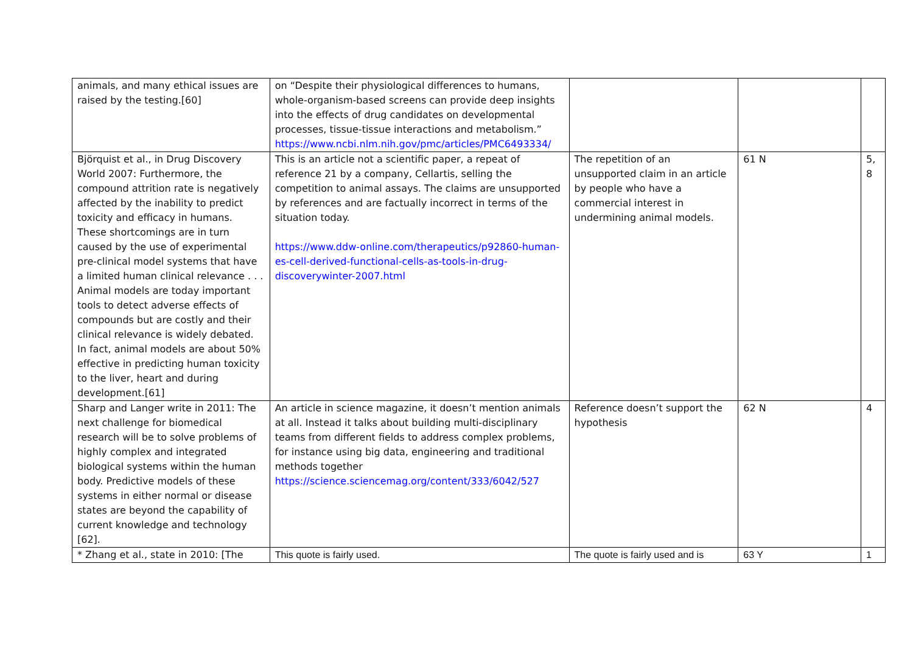| animals, and many ethical issues are raised by the testing.[60] | on “Despite their physiological differences to humans, whole-organism-based screens can provide deep insights into the effects of drug candidates on developmental processes, tissue-tissue interactions and metabolism.” https://www.ncbi.nlm.nih.gov/pmc/articles/PMC6493334/ | | | |
| Björquist et al., in Drug Discovery World 2007: Furthermore, the compound attrition rate is negatively affected by the inability to predict toxicity and efficacy in humans. These shortcomings are in turn caused by the use of experimental pre-clinical model systems that have a limited human clinical relevance . . . Animal models are today important tools to detect adverse effects of compounds but are costly and their clinical relevance is widely debated. In fact, animal models are about 50% effective in predicting human toxicity to the liver, heart and during development.[61] | This is an article not a scientific paper, a repeat of reference 21 by a company, Cellartis, selling the competition to animal assays. The claims are unsupported by references and are factually incorrect in terms of the situation today. https://www.ddw-online.com/therapeutics/p92860-human-es-cell-derived-functional-cells-as-tools-in-drug-discoverywinter-2007.html | The repetition of an unsupported claim in an article by people who have a commercial interest in undermining animal models. | 61 N | 5, 8 |
| Sharp and Langer write in 2011: The next challenge for biomedical research will be to solve problems of highly complex and integrated biological systems within the human body. Predictive models of these systems in either normal or disease states are beyond the capability of current knowledge and technology [62]. | An article in science magazine, it doesn’t mention animals at all. Instead it talks about building multi-disciplinary teams from different fields to address complex problems, for instance using big data, engineering and traditional methods together https://science.sciencemag.org/content/333/6042/527 | Reference doesn’t support the hypothesis | 62 N | 4 |
| * Zhang et al., state in 2010: [The | This quote is fairly used. | The quote is fairly used and is | 63 Y | 1 |